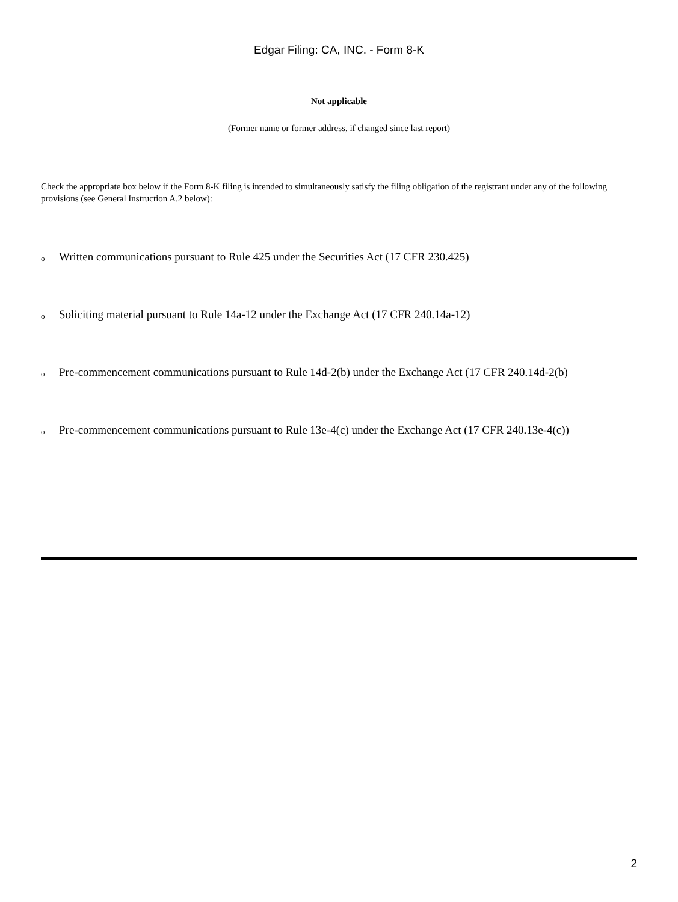Edgar Filing: CA, INC. - Form 8-K
Not applicable
(Former name or former address, if changed since last report)
Check the appropriate box below if the Form 8-K filing is intended to simultaneously satisfy the filing obligation of the registrant under any of the following provisions (see General Instruction A.2 below):
o Written communications pursuant to Rule 425 under the Securities Act (17 CFR 230.425)
o Soliciting material pursuant to Rule 14a-12 under the Exchange Act (17 CFR 240.14a-12)
o Pre-commencement communications pursuant to Rule 14d-2(b) under the Exchange Act (17 CFR 240.14d-2(b)
o Pre-commencement communications pursuant to Rule 13e-4(c) under the Exchange Act (17 CFR 240.13e-4(c))
2